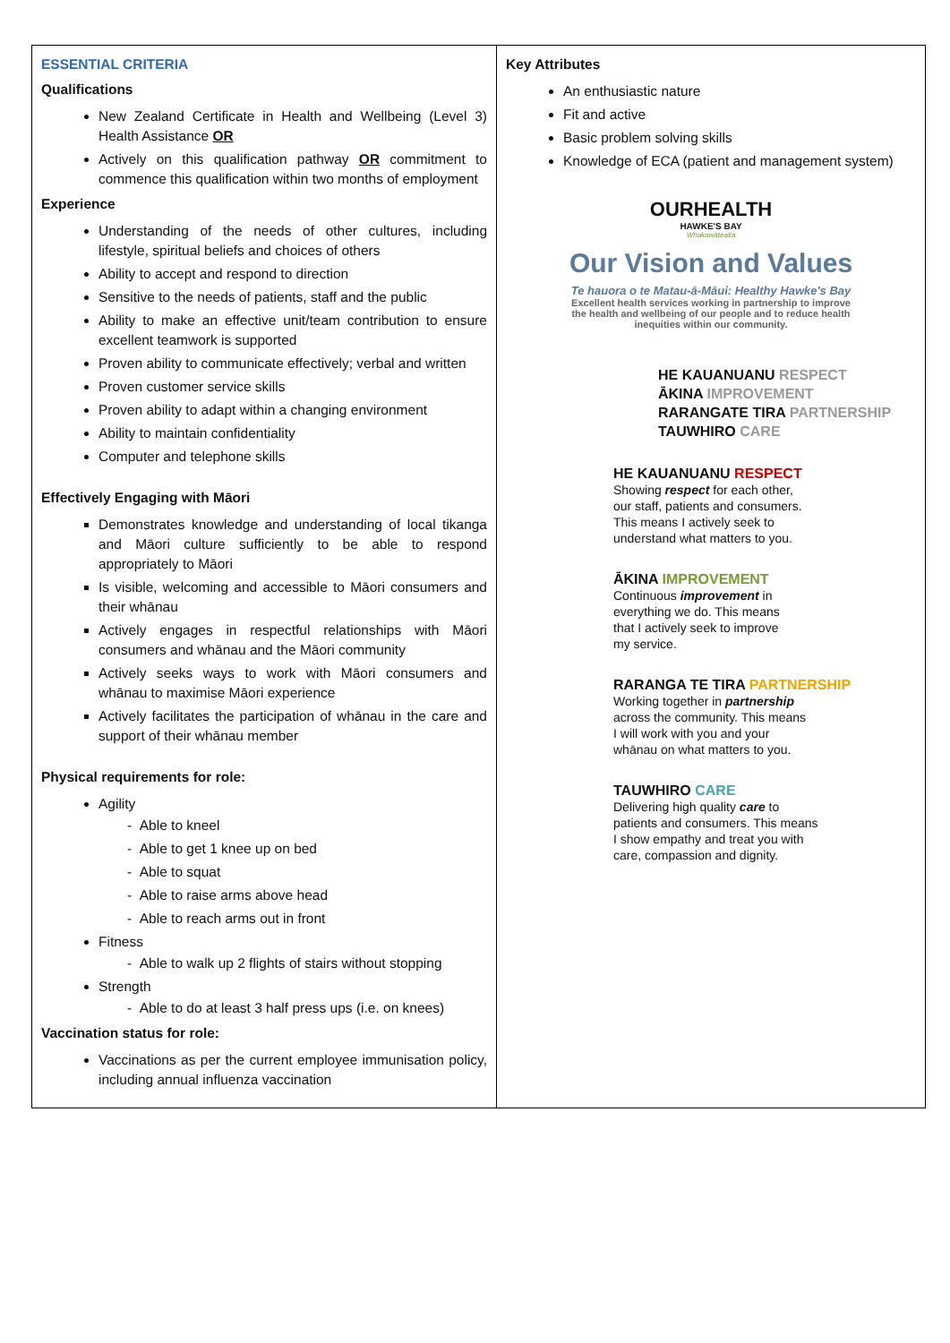| ESSENTIAL CRITERIA Qualifications New Zealand Certificate in Health and Wellbeing (Level 3) Health Assistance OR Actively on this qualification pathway OR commitment to commence this qualification within two months of employment Experience Understanding of the needs of other cultures, including lifestyle, spiritual beliefs and choices of others Ability to accept and respond to direction Sensitive to the needs of patients, staff and the public Ability to make an effective unit/team contribution to ensure excellent teamwork is supported Proven ability to communicate effectively; verbal and written Proven customer service skills Proven ability to adapt within a changing environment Ability to maintain confidentiality Computer and telephone skills Effectively Engaging with Māori Demonstrates knowledge and understanding of local tikanga and Māori culture sufficiently to be able to respond appropriately to Māori Is visible, welcoming and accessible to Māori consumers and their whānau Actively engages in respectful relationships with Māori consumers and whānau and the Māori community Actively seeks ways to work with Māori consumers and whānau to maximise Māori experience Actively facilitates the participation of whānau in the care and support of their whānau member Physical requirements for role: Agility - Able to kneel - Able to get 1 knee up on bed - Able to squat - Able to raise arms above head - Able to reach arms out in front Fitness - Able to walk up 2 flights of stairs without stopping Strength - Able to do at least 3 half press ups (i.e. on knees) Vaccination status for role: Vaccinations as per the current employee immunisation policy, including annual influenza vaccination | Key Attributes An enthusiastic nature Fit and active Basic problem solving skills Knowledge of ECA (patient and management system) OURHEALTH HAWKE'S BAY Whakawāteatia Our Vision and Values Te hauora o te Matau-ā-Māui: Healthy Hawke's Bay Excellent health services working in partnership to improve the health and wellbeing of our people and to reduce health inequities within our community. HE KAUANUANU RESPECT ĀKINA IMPROVEMENT RARANGATE TIRA PARTNERSHIP TAUWHIRO CARE HE KAUANUANU RESPECT Showing respect for each other, our staff, patients and consumers. This means I actively seek to understand what matters to you. ĀKINA IMPROVEMENT Continuous improvement in everything we do. This means that I actively seek to improve my service. RARANGA TE TIRA PARTNERSHIP Working together in partnership across the community. This means I will work with you and your whānau on what matters to you. TAUWHIRO CARE Delivering high quality care to patients and consumers. This means I show empathy and treat you with care, compassion and dignity. |